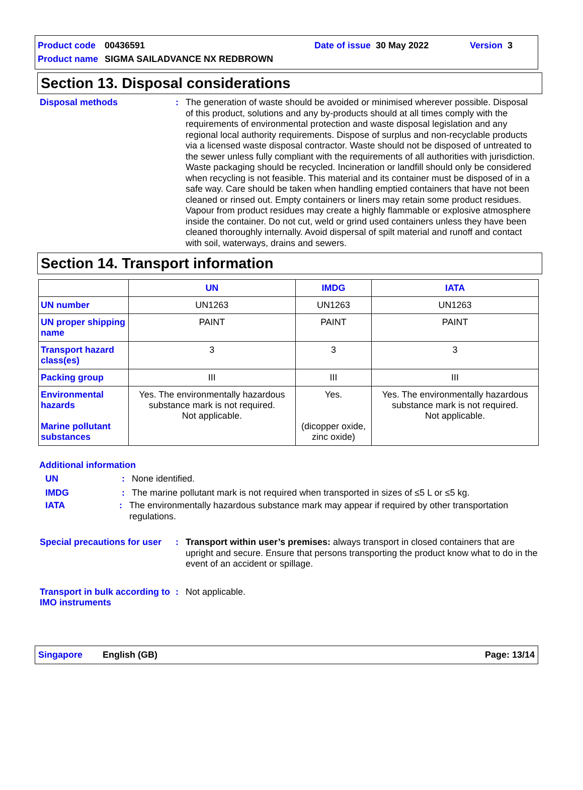Product code 00436591 Date of issue 30 May 2022 Version 3
Product name SIGMA SAILADVANCE NX REDBROWN
Section 13. Disposal considerations
Disposal methods: The generation of waste should be avoided or minimised wherever possible. Disposal of this product, solutions and any by-products should at all times comply with the requirements of environmental protection and waste disposal legislation and any regional local authority requirements. Dispose of surplus and non-recyclable products via a licensed waste disposal contractor. Waste should not be disposed of untreated to the sewer unless fully compliant with the requirements of all authorities with jurisdiction. Waste packaging should be recycled. Incineration or landfill should only be considered when recycling is not feasible. This material and its container must be disposed of in a safe way. Care should be taken when handling emptied containers that have not been cleaned or rinsed out. Empty containers or liners may retain some product residues. Vapour from product residues may create a highly flammable or explosive atmosphere inside the container. Do not cut, weld or grind used containers unless they have been cleaned thoroughly internally. Avoid dispersal of spilt material and runoff and contact with soil, waterways, drains and sewers.
Section 14. Transport information
| | UN | IMDG | IATA |
| --- | --- | --- | --- |
| UN number | UN1263 | UN1263 | UN1263 |
| UN proper shipping name | PAINT | PAINT | PAINT |
| Transport hazard class(es) | 3 | 3 | 3 |
| Packing group | III | III | III |
| Environmental hazards Marine pollutant substances | Yes. The environmentally hazardous substance mark is not required. Not applicable. | Yes. (dicopper oxide, zinc oxide) | Yes. The environmentally hazardous substance mark is not required. Not applicable. |
Additional information
UN: None identified.
IMDG: The marine pollutant mark is not required when transported in sizes of ≤5 L or ≤5 kg.
IATA: The environmentally hazardous substance mark may appear if required by other transportation regulations.
Special precautions for user: Transport within user’s premises: always transport in closed containers that are upright and secure. Ensure that persons transporting the product know what to do in the event of an accident or spillage.
Transport in bulk according to IMO instruments: Not applicable.
Singapore English (GB) Page: 13/14